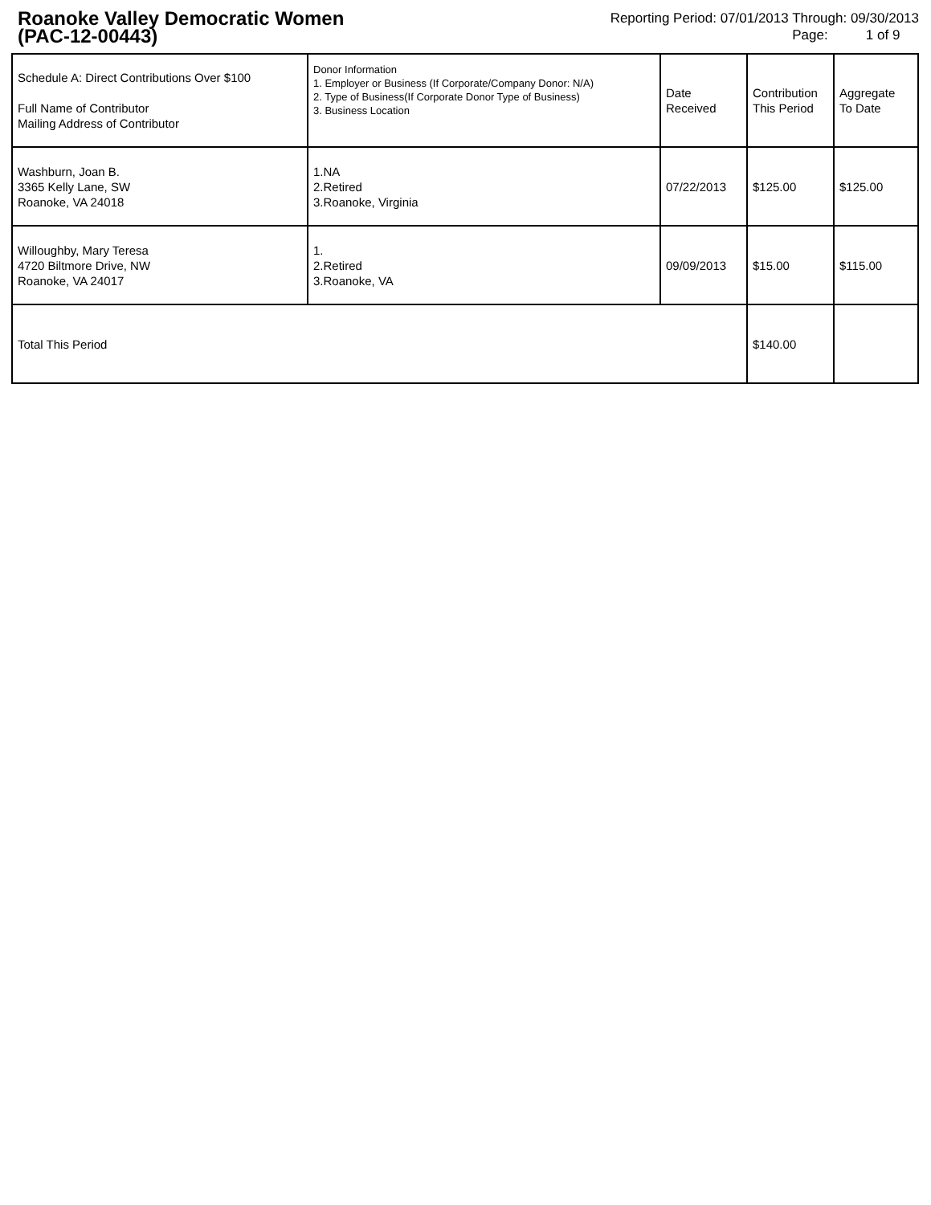Roanoke Valley Democratic Women
(PAC-12-00443)
Reporting Period: 07/01/2013 Through: 09/30/2013
Page: 1 of 9
| Schedule A: Direct Contributions Over $100 Full Name of Contributor Mailing Address of Contributor | Donor Information 1. Employer or Business (If Corporate/Company Donor: N/A) 2. Type of Business(If Corporate Donor Type of Business) 3. Business Location | Date Received | Contribution This Period | Aggregate To Date |
| --- | --- | --- | --- | --- |
| Washburn, Joan B. 3365 Kelly Lane, SW Roanoke, VA 24018 | 1.NA 2.Retired 3.Roanoke, Virginia | 07/22/2013 | $125.00 | $125.00 |
| Willoughby, Mary Teresa 4720 Biltmore Drive, NW Roanoke, VA 24017 | 1. 2.Retired 3.Roanoke, VA | 09/09/2013 | $15.00 | $115.00 |
| Total This Period | | | $140.00 | |